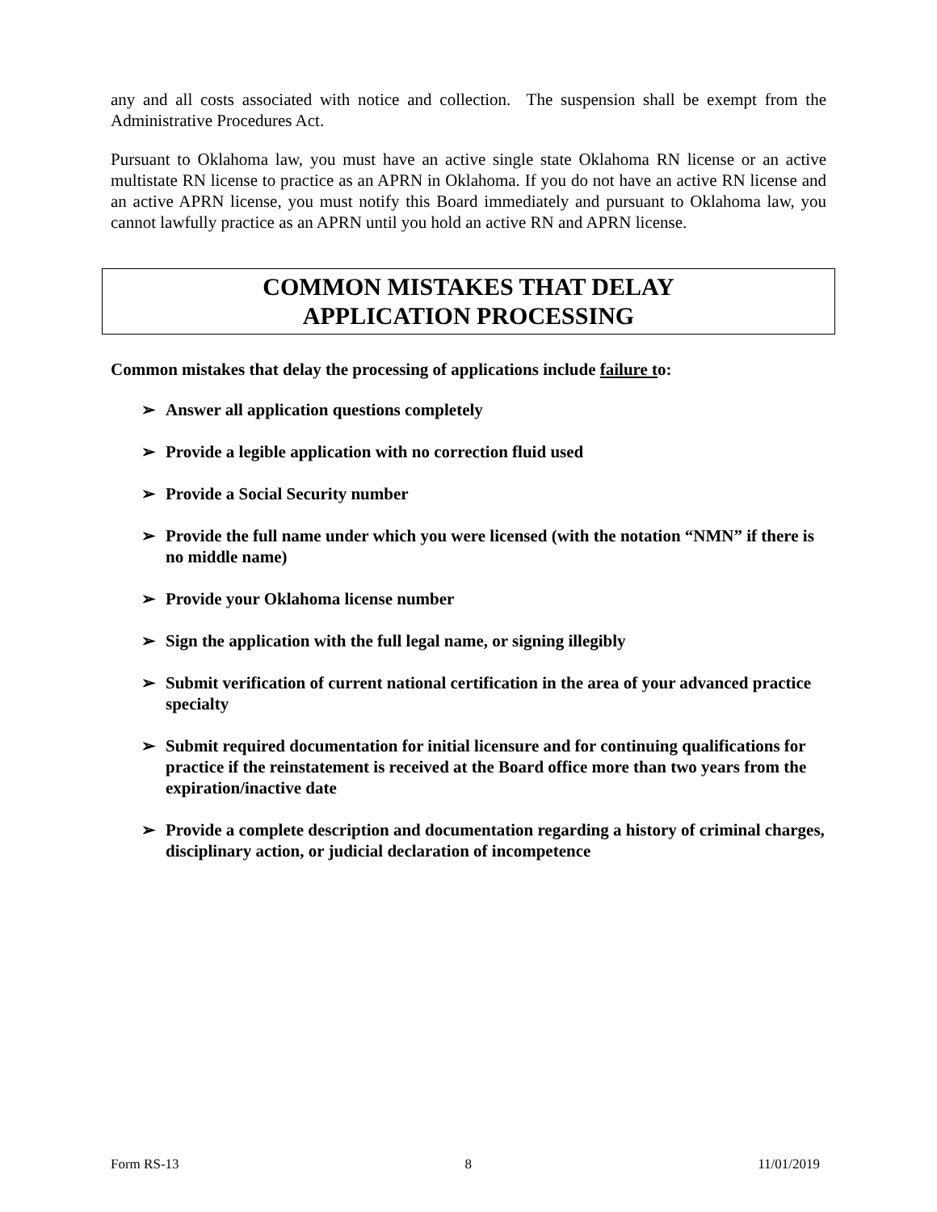any and all costs associated with notice and collection. The suspension shall be exempt from the Administrative Procedures Act.
Pursuant to Oklahoma law, you must have an active single state Oklahoma RN license or an active multistate RN license to practice as an APRN in Oklahoma. If you do not have an active RN license and an active APRN license, you must notify this Board immediately and pursuant to Oklahoma law, you cannot lawfully practice as an APRN until you hold an active RN and APRN license.
COMMON MISTAKES THAT DELAY
APPLICATION PROCESSING
Common mistakes that delay the processing of applications include failure to:
➢ Answer all application questions completely
➢ Provide a legible application with no correction fluid used
➢ Provide a Social Security number
➢ Provide the full name under which you were licensed (with the notation “NMN” if there is no middle name)
➢ Provide your Oklahoma license number
➢ Sign the application with the full legal name, or signing illegibly
➢ Submit verification of current national certification in the area of your advanced practice specialty
➢ Submit required documentation for initial licensure and for continuing qualifications for practice if the reinstatement is received at the Board office more than two years from the expiration/inactive date
➢ Provide a complete description and documentation regarding a history of criminal charges, disciplinary action, or judicial declaration of incompetence
Form RS-13 8 11/01/2019